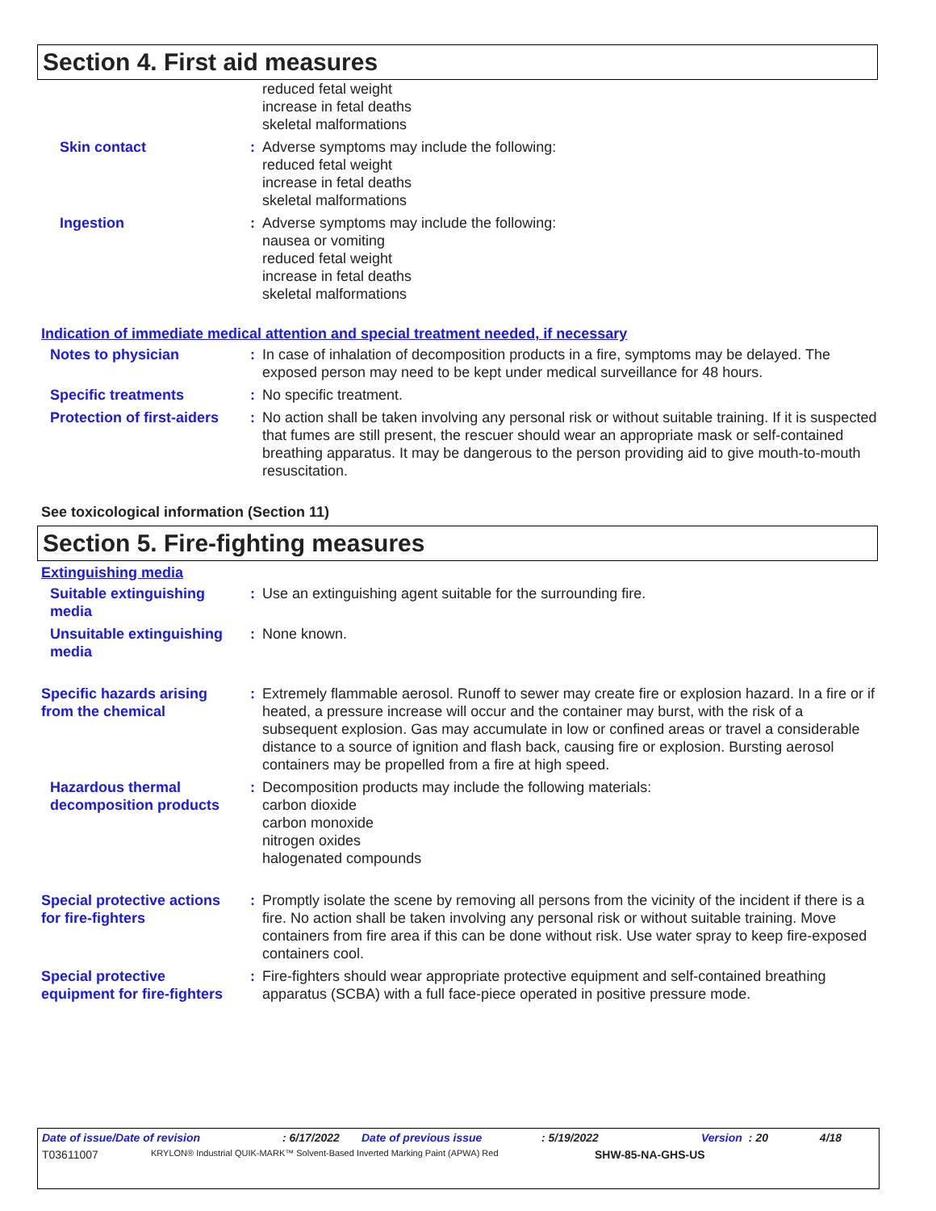Section 4. First aid measures
reduced fetal weight
increase in fetal deaths
skeletal malformations
Skin contact : Adverse symptoms may include the following:
reduced fetal weight
increase in fetal deaths
skeletal malformations
Ingestion : Adverse symptoms may include the following:
nausea or vomiting
reduced fetal weight
increase in fetal deaths
skeletal malformations
Indication of immediate medical attention and special treatment needed, if necessary
Notes to physician : In case of inhalation of decomposition products in a fire, symptoms may be delayed. The exposed person may need to be kept under medical surveillance for 48 hours.
Specific treatments : No specific treatment.
Protection of first-aiders
: No action shall be taken involving any personal risk or without suitable training. If it is suspected that fumes are still present, the rescuer should wear an appropriate mask or self-contained breathing apparatus. It may be dangerous to the person providing aid to give mouth-to-mouth resuscitation.
See toxicological information (Section 11)
Section 5. Fire-fighting measures
Extinguishing media
Suitable extinguishing media
: Use an extinguishing agent suitable for the surrounding fire.
Unsuitable extinguishing media
: None known.
Specific hazards arising from the chemical
: Extremely flammable aerosol. Runoff to sewer may create fire or explosion hazard. In a fire or if heated, a pressure increase will occur and the container may burst, with the risk of a subsequent explosion. Gas may accumulate in low or confined areas or travel a considerable distance to a source of ignition and flash back, causing fire or explosion. Bursting aerosol containers may be propelled from a fire at high speed.
Hazardous thermal decomposition products
: Decomposition products may include the following materials:
carbon dioxide
carbon monoxide
nitrogen oxides
halogenated compounds
Special protective actions for fire-fighters
: Promptly isolate the scene by removing all persons from the vicinity of the incident if there is a fire. No action shall be taken involving any personal risk or without suitable training. Move containers from fire area if this can be done without risk. Use water spray to keep fire-exposed containers cool.
Special protective equipment for fire-fighters
: Fire-fighters should wear appropriate protective equipment and self-contained breathing apparatus (SCBA) with a full face-piece operated in positive pressure mode.
Date of issue/Date of revision: 6/17/2022 Date of previous issue: 5/19/2022 Version: 20 4/18
T03611007 KRYLON® Industrial QUIK-MARK™ Solvent-Based Inverted Marking Paint (APWA) Red SHW-85-NA-GHS-US